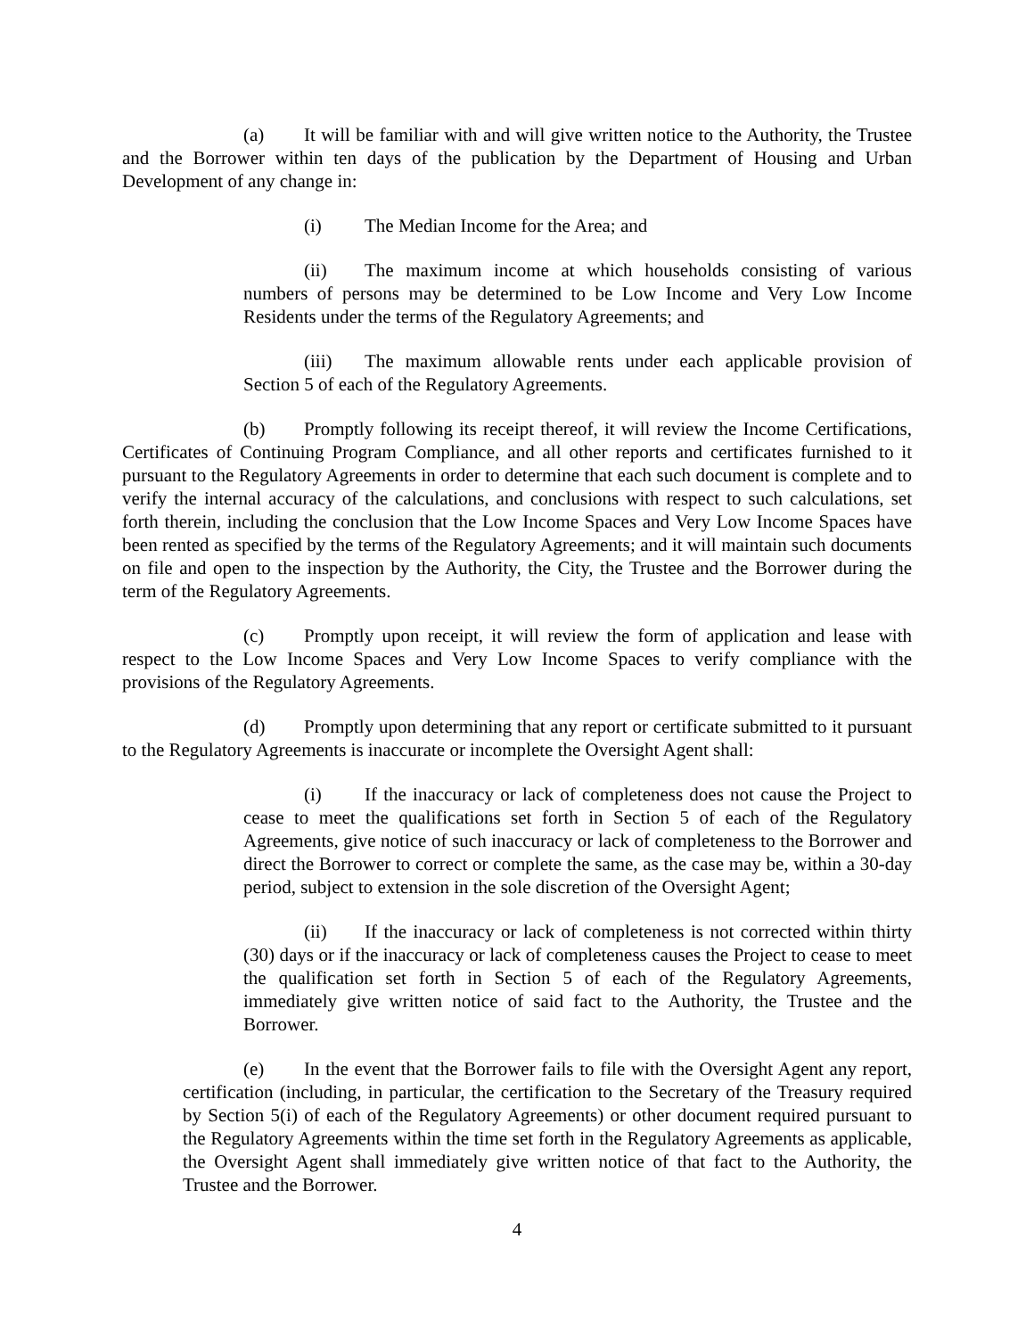(a) It will be familiar with and will give written notice to the Authority, the Trustee and the Borrower within ten days of the publication by the Department of Housing and Urban Development of any change in:
(i) The Median Income for the Area; and
(ii) The maximum income at which households consisting of various numbers of persons may be determined to be Low Income and Very Low Income Residents under the terms of the Regulatory Agreements; and
(iii) The maximum allowable rents under each applicable provision of Section 5 of each of the Regulatory Agreements.
(b) Promptly following its receipt thereof, it will review the Income Certifications, Certificates of Continuing Program Compliance, and all other reports and certificates furnished to it pursuant to the Regulatory Agreements in order to determine that each such document is complete and to verify the internal accuracy of the calculations, and conclusions with respect to such calculations, set forth therein, including the conclusion that the Low Income Spaces and Very Low Income Spaces have been rented as specified by the terms of the Regulatory Agreements; and it will maintain such documents on file and open to the inspection by the Authority, the City, the Trustee and the Borrower during the term of the Regulatory Agreements.
(c) Promptly upon receipt, it will review the form of application and lease with respect to the Low Income Spaces and Very Low Income Spaces to verify compliance with the provisions of the Regulatory Agreements.
(d) Promptly upon determining that any report or certificate submitted to it pursuant to the Regulatory Agreements is inaccurate or incomplete the Oversight Agent shall:
(i) If the inaccuracy or lack of completeness does not cause the Project to cease to meet the qualifications set forth in Section 5 of each of the Regulatory Agreements, give notice of such inaccuracy or lack of completeness to the Borrower and direct the Borrower to correct or complete the same, as the case may be, within a 30-day period, subject to extension in the sole discretion of the Oversight Agent;
(ii) If the inaccuracy or lack of completeness is not corrected within thirty (30) days or if the inaccuracy or lack of completeness causes the Project to cease to meet the qualification set forth in Section 5 of each of the Regulatory Agreements, immediately give written notice of said fact to the Authority, the Trustee and the Borrower.
(e) In the event that the Borrower fails to file with the Oversight Agent any report, certification (including, in particular, the certification to the Secretary of the Treasury required by Section 5(i) of each of the Regulatory Agreements) or other document required pursuant to the Regulatory Agreements within the time set forth in the Regulatory Agreements as applicable, the Oversight Agent shall immediately give written notice of that fact to the Authority, the Trustee and the Borrower.
4